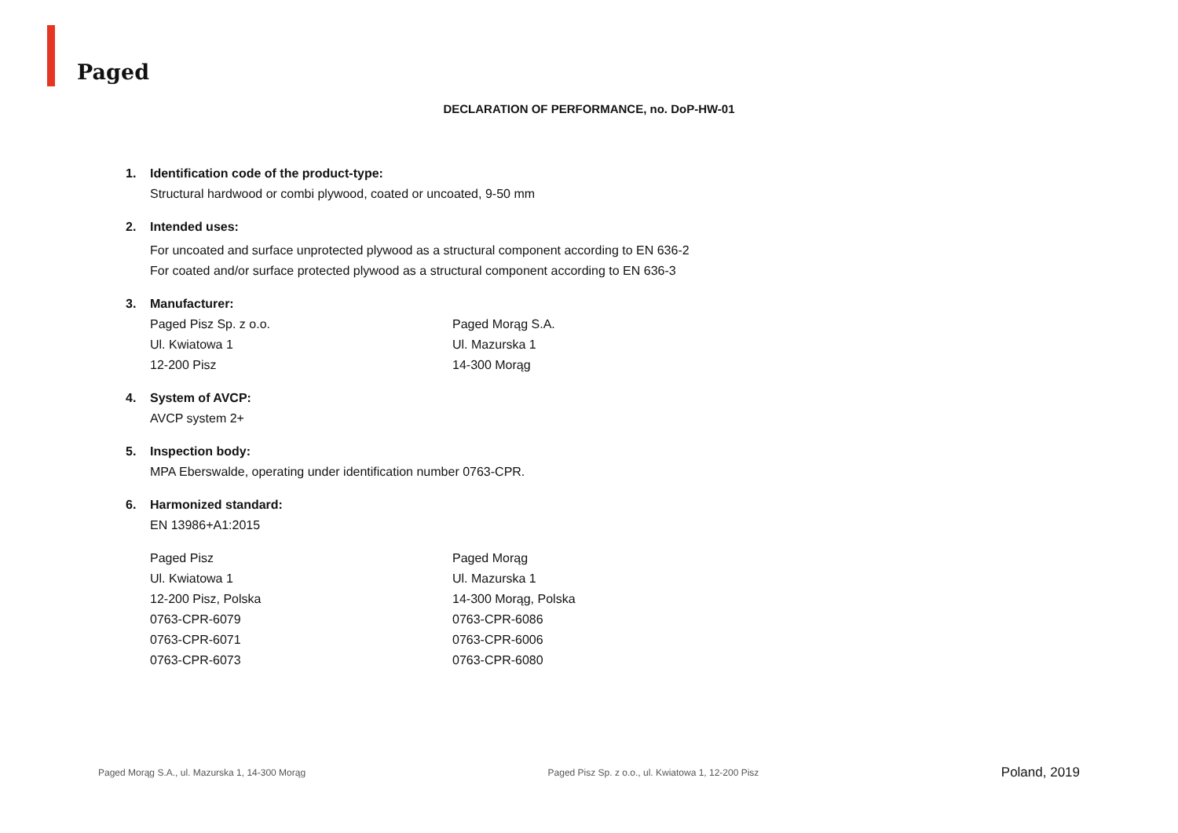Paged
DECLARATION OF PERFORMANCE, no. DoP-HW-01
1. Identification code of the product-type:
Structural hardwood or combi plywood, coated or uncoated, 9-50 mm
2. Intended uses:
For uncoated and surface unprotected plywood as a structural component according to EN 636-2
For coated and/or surface protected plywood as a structural component according to EN 636-3
3. Manufacturer:
Paged Pisz Sp. z o.o.
Ul. Kwiatowa 1
12-200 Pisz
Paged Morąg S.A.
Ul. Mazurska 1
14-300 Morąg
4. System of AVCP:
AVCP system 2+
5. Inspection body:
MPA Eberswalde, operating under identification number 0763-CPR.
6. Harmonized standard:
EN 13986+A1:2015
Paged Pisz
Ul. Kwiatowa 1
12-200 Pisz, Polska
0763-CPR-6079
0763-CPR-6071
0763-CPR-6073
Paged Morąg
Ul. Mazurska 1
14-300 Morąg, Polska
0763-CPR-6086
0763-CPR-6006
0763-CPR-6080
Paged Morąg S.A., ul. Mazurska 1, 14-300 Morąg Paged Pisz Sp. z o.o., ul. Kwiatowa 1, 12-200 Pisz Poland, 2019